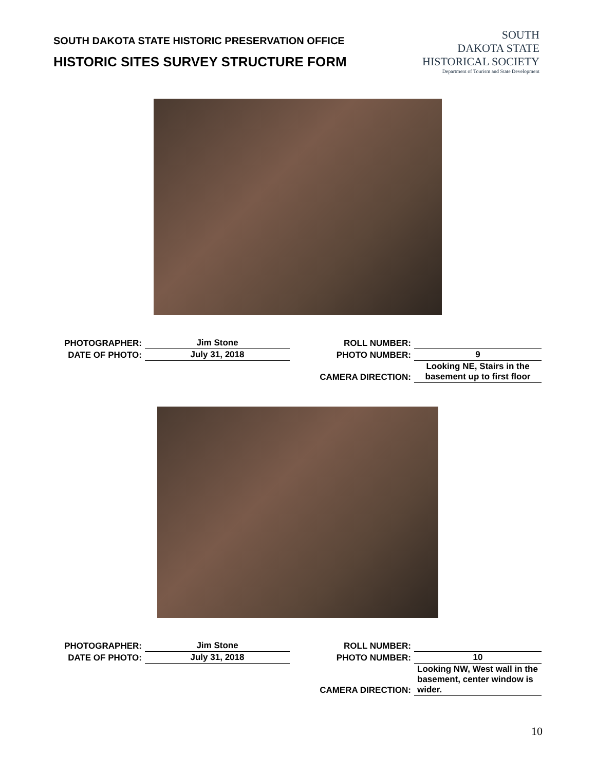SOUTH DAKOTA STATE HISTORIC PRESERVATION OFFICE
HISTORIC SITES SURVEY STRUCTURE FORM
SOUTH
DAKOTA STATE
HISTORICAL SOCIETY
Department of Tourism and State Development
| PHOTOGRAPHER: | Jim Stone | ROLL NUMBER: | |
| DATE OF PHOTO: | July 31, 2018 | PHOTO NUMBER: | 9 |
| | | CAMERA DIRECTION: | Looking NE, Stairs in the basement up to first floor |
| PHOTOGRAPHER: | Jim Stone | ROLL NUMBER: | |
| DATE OF PHOTO: | July 31, 2018 | PHOTO NUMBER: | 10 |
| | | CAMERA DIRECTION: | Looking NW, West wall in the basement, center window is wider. |
10